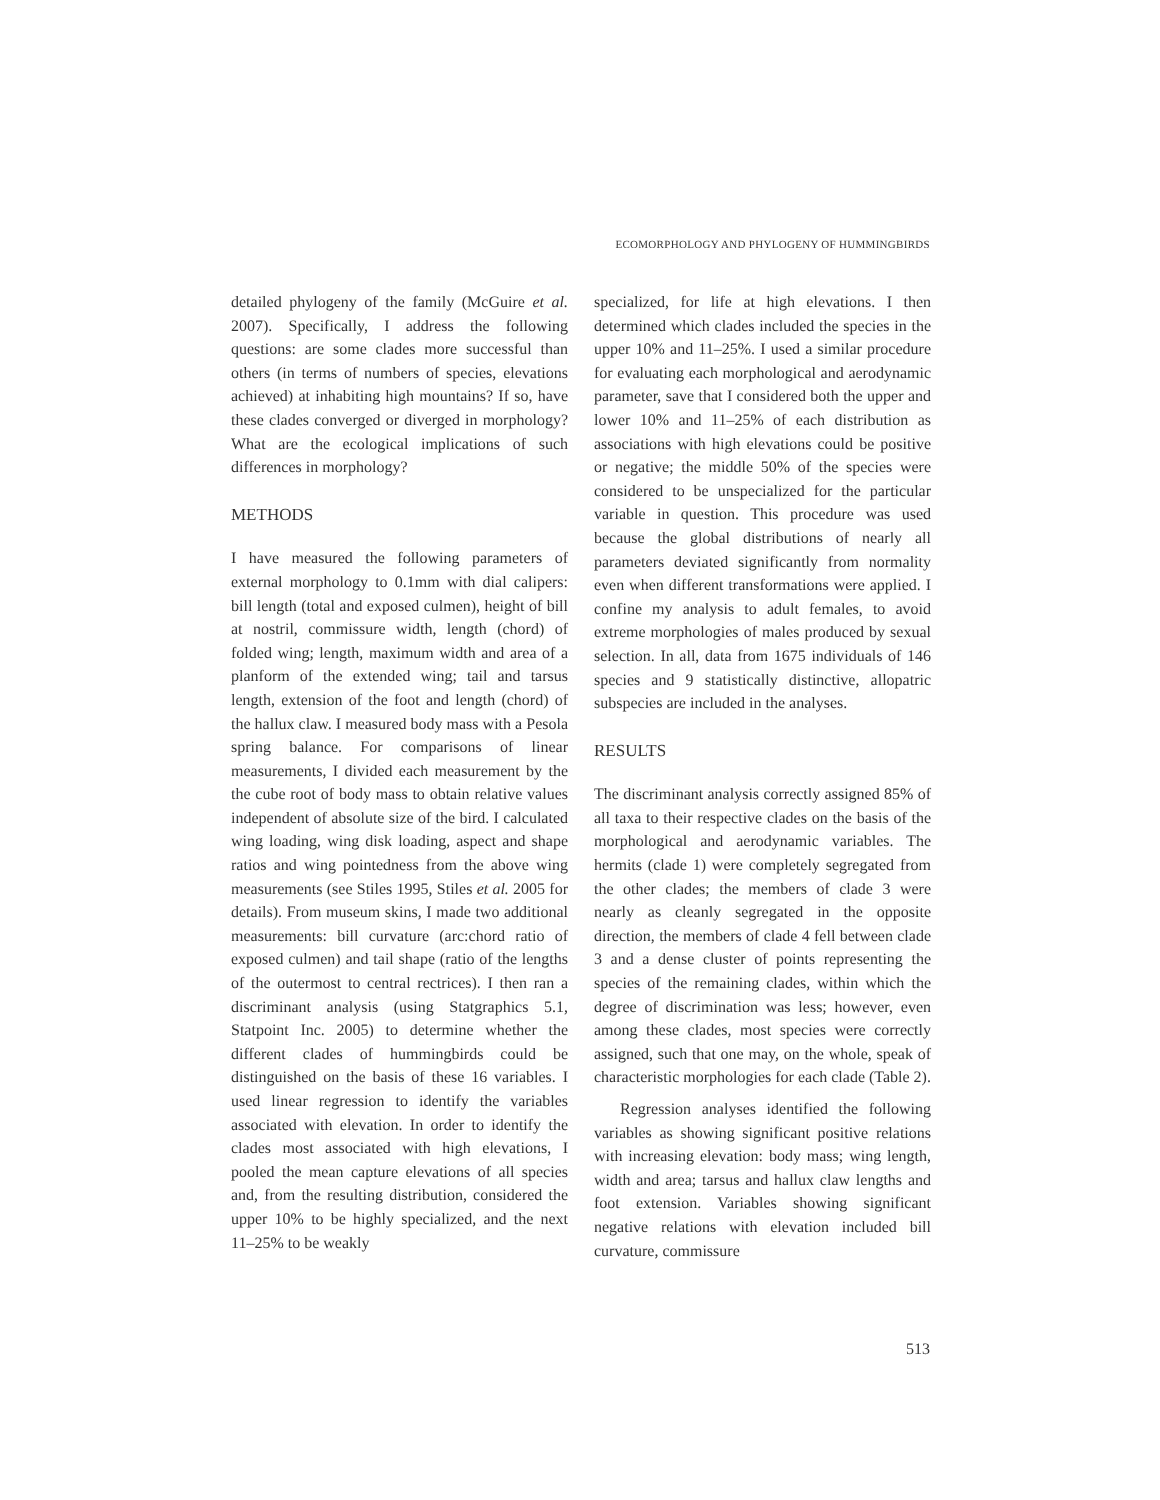ECOMORPHOLOGY AND PHYLOGENY OF HUMMINGBIRDS
detailed phylogeny of the family (McGuire et al. 2007). Specifically, I address the following questions: are some clades more successful than others (in terms of numbers of species, elevations achieved) at inhabiting high mountains? If so, have these clades converged or diverged in morphology? What are the ecological implications of such differences in morphology?
METHODS
I have measured the following parameters of external morphology to 0.1mm with dial calipers: bill length (total and exposed culmen), height of bill at nostril, commissure width, length (chord) of folded wing; length, maximum width and area of a planform of the extended wing; tail and tarsus length, extension of the foot and length (chord) of the hallux claw. I measured body mass with a Pesola spring balance. For comparisons of linear measurements, I divided each measurement by the the cube root of body mass to obtain relative values independent of absolute size of the bird. I calculated wing loading, wing disk loading, aspect and shape ratios and wing pointedness from the above wing measurements (see Stiles 1995, Stiles et al. 2005 for details). From museum skins, I made two additional measurements: bill curvature (arc:chord ratio of exposed culmen) and tail shape (ratio of the lengths of the outermost to central rectrices). I then ran a discriminant analysis (using Statgraphics 5.1, Statpoint Inc. 2005) to determine whether the different clades of hummingbirds could be distinguished on the basis of these 16 variables. I used linear regression to identify the variables associated with elevation. In order to identify the clades most associated with high elevations, I pooled the mean capture elevations of all species and, from the resulting distribution, considered the upper 10% to be highly specialized, and the next 11–25% to be weakly
specialized, for life at high elevations. I then determined which clades included the species in the upper 10% and 11–25%. I used a similar procedure for evaluating each morphological and aerodynamic parameter, save that I considered both the upper and lower 10% and 11–25% of each distribution as associations with high elevations could be positive or negative; the middle 50% of the species were considered to be unspecialized for the particular variable in question. This procedure was used because the global distributions of nearly all parameters deviated significantly from normality even when different transformations were applied. I confine my analysis to adult females, to avoid extreme morphologies of males produced by sexual selection. In all, data from 1675 individuals of 146 species and 9 statistically distinctive, allopatric subspecies are included in the analyses.
RESULTS
The discriminant analysis correctly assigned 85% of all taxa to their respective clades on the basis of the morphological and aerodynamic variables. The hermits (clade 1) were completely segregated from the other clades; the members of clade 3 were nearly as cleanly segregated in the opposite direction, the members of clade 4 fell between clade 3 and a dense cluster of points representing the species of the remaining clades, within which the degree of discrimination was less; however, even among these clades, most species were correctly assigned, such that one may, on the whole, speak of characteristic morphologies for each clade (Table 2).
Regression analyses identified the following variables as showing significant positive relations with increasing elevation: body mass; wing length, width and area; tarsus and hallux claw lengths and foot extension. Variables showing significant negative relations with elevation included bill curvature, commissure
513